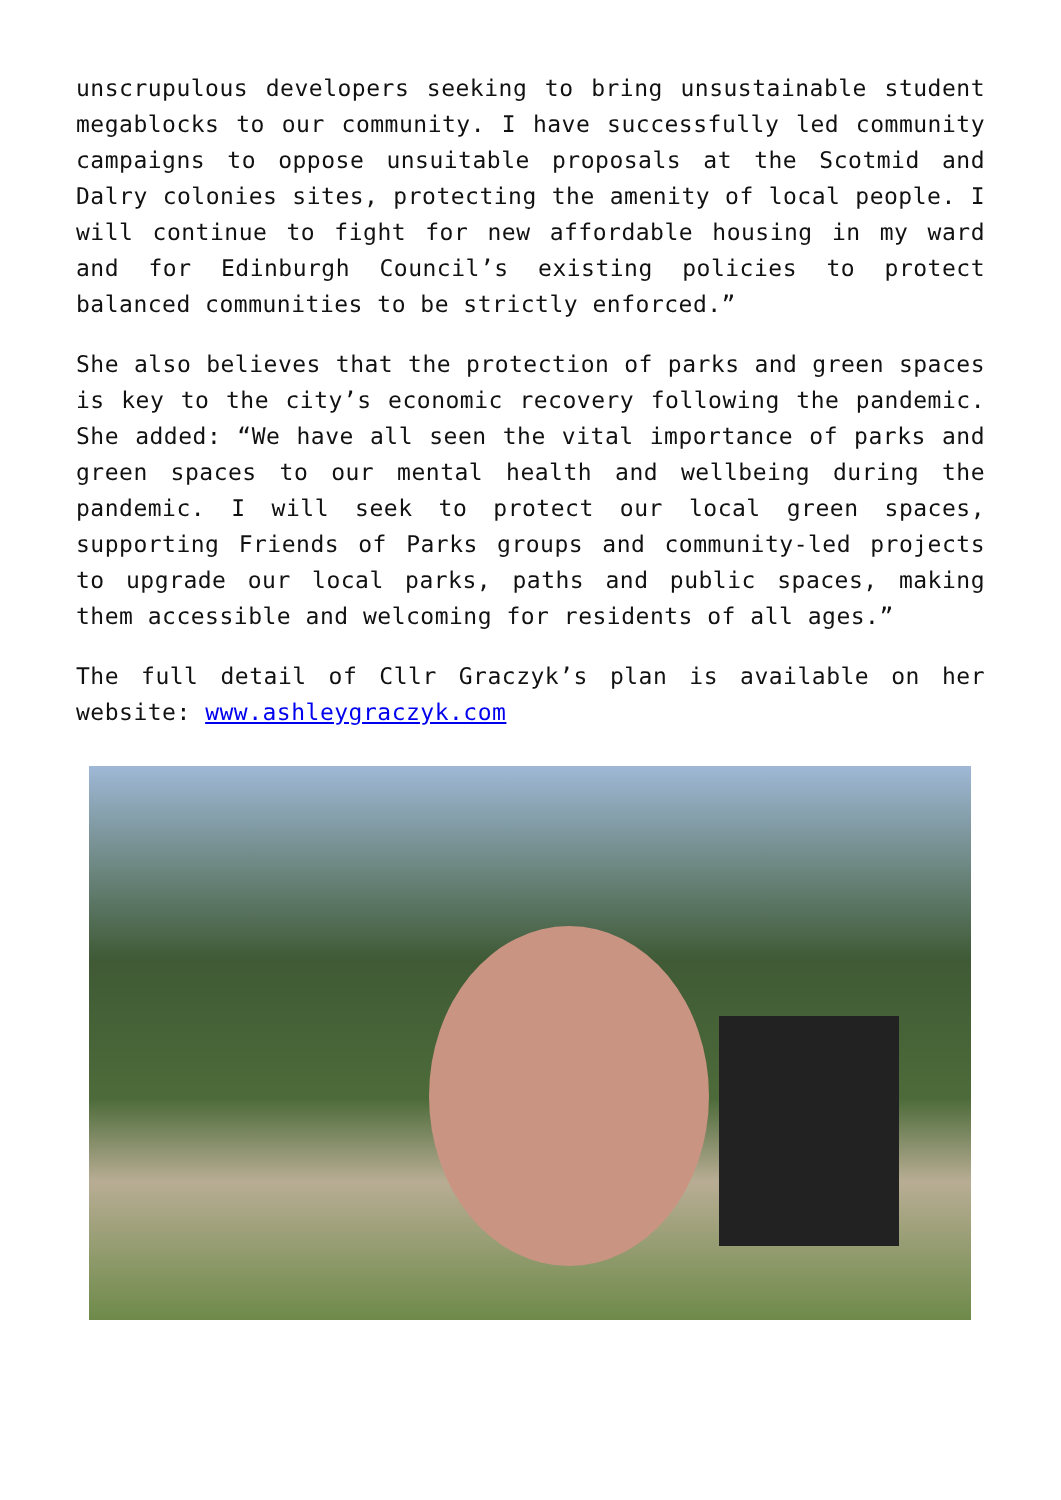unscrupulous developers seeking to bring unsustainable student megablocks to our community. I have successfully led community campaigns to oppose unsuitable proposals at the Scotmid and Dalry colonies sites, protecting the amenity of local people. I will continue to fight for new affordable housing in my ward and for Edinburgh Council’s existing policies to protect balanced communities to be strictly enforced.”
She also believes that the protection of parks and green spaces is key to the city’s economic recovery following the pandemic. She added: “We have all seen the vital importance of parks and green spaces to our mental health and wellbeing during the pandemic. I will seek to protect our local green spaces, supporting Friends of Parks groups and community-led projects to upgrade our local parks, paths and public spaces, making them accessible and welcoming for residents of all ages.”
The full detail of Cllr Graczyk’s plan is available on her website: www.ashleygraczyk.com